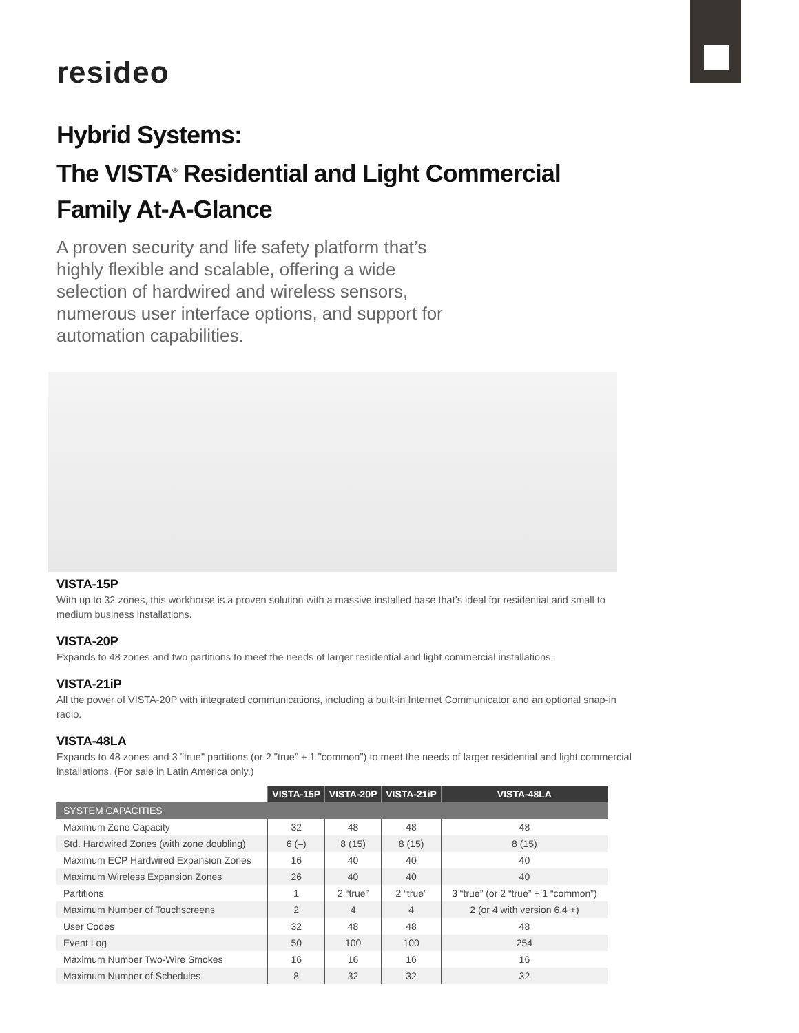resideo
Hybrid Systems:
The VISTA<sup>®</sup> Residential and Light Commercial
Family At-A-Glance
A proven security and life safety platform that’s highly flexible and scalable, offering a wide selection of hardwired and wireless sensors, numerous user interface options, and support for automation capabilities.
VISTA-15P
With up to 32 zones, this workhorse is a proven solution with a massive installed base that’s ideal for residential and small to medium business installations.
VISTA-20P
Expands to 48 zones and two partitions to meet the needs of larger residential and light commercial installations.
VISTA-21iP
All the power of VISTA-20P with integrated communications, including a built-in Internet Communicator and an optional snap-in radio.
VISTA-48LA
Expands to 48 zones and 3 "true" partitions (or 2 "true" + 1 "common") to meet the needs of larger residential and light commercial installations. (For sale in Latin America only.)
| | VISTA-15P | VISTA-20P | VISTA-21iP | VISTA-48LA |
| --- | --- | --- | --- | --- |
| SYSTEM CAPACITIES | | | | |
| Maximum Zone Capacity | 32 | 48 | 48 | 48 |
| Std. Hardwired Zones (with zone doubling) | 6 (–) | 8 (15) | 8 (15) | 8 (15) |
| Maximum ECP Hardwired Expansion Zones | 16 | 40 | 40 | 40 |
| Maximum Wireless Expansion Zones | 26 | 40 | 40 | 40 |
| Partitions | 1 | 2 “true” | 2 “true” | 3 “true” (or 2 “true” + 1 “common”) |
| Maximum Number of Touchscreens | 2 | 4 | 4 | 2 (or 4 with version 6.4 +) |
| User Codes | 32 | 48 | 48 | 48 |
| Event Log | 50 | 100 | 100 | 254 |
| Maximum Number Two-Wire Smokes | 16 | 16 | 16 | 16 |
| Maximum Number of Schedules | 8 | 32 | 32 | 32 |